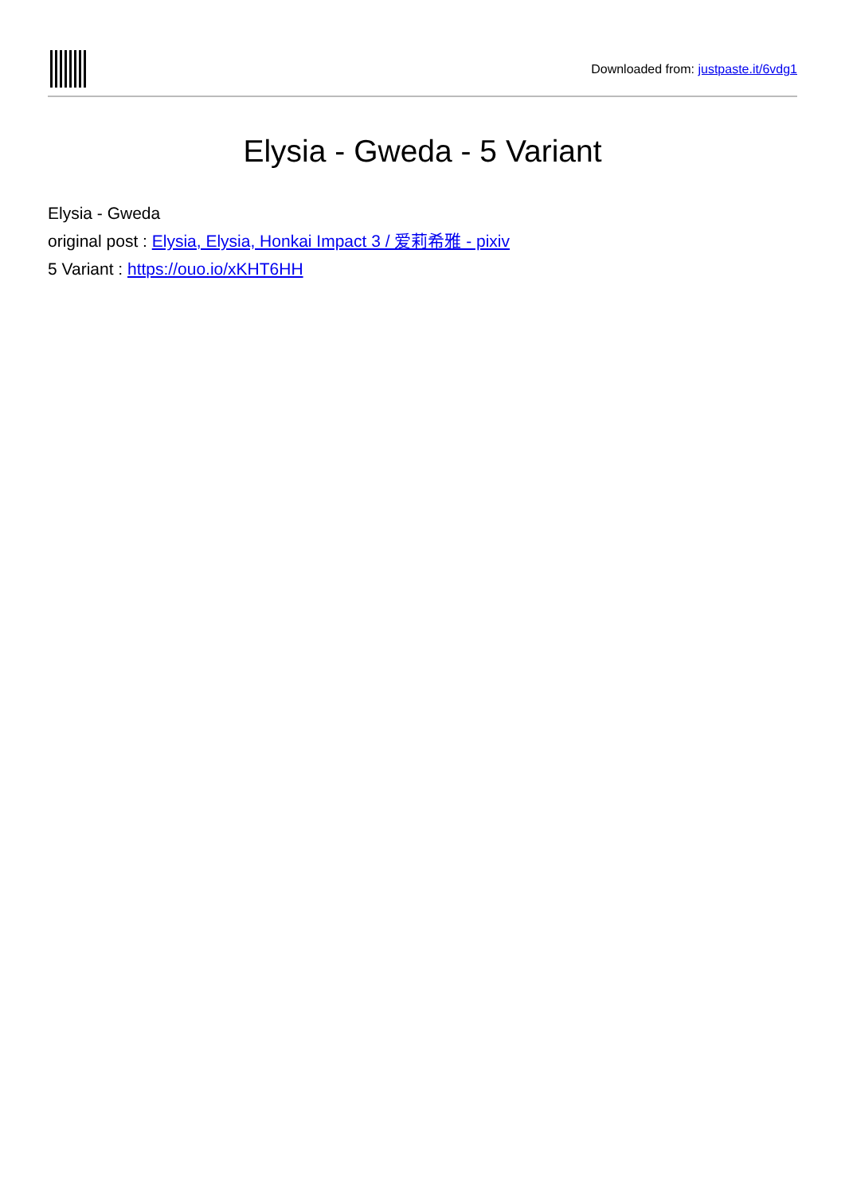Downloaded from: justpaste.it/6vdg1
Elysia - Gweda - 5 Variant
Elysia - Gweda
original post : Elysia, Elysia, Honkai Impact 3 / 爱莉希雅 - pixiv
5 Variant : https://ouo.io/xKHT6HH